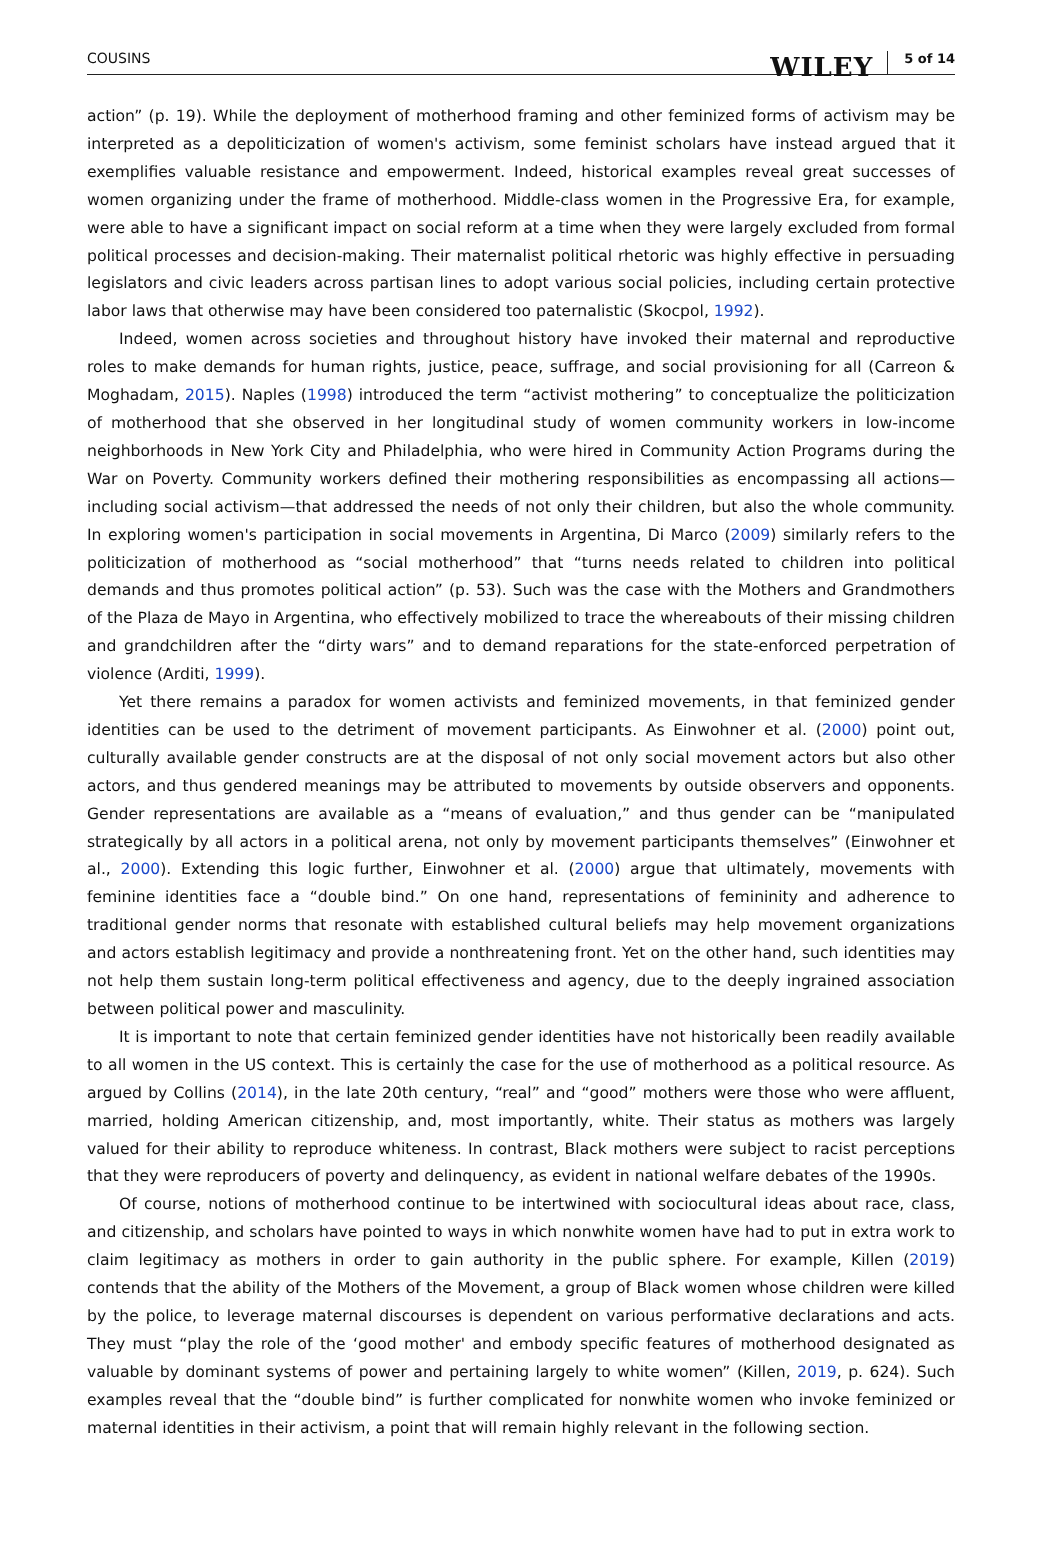COUSINS WILEY 5 of 14
action” (p. 19). While the deployment of motherhood framing and other feminized forms of activism may be interpreted as a depoliticization of women's activism, some feminist scholars have instead argued that it exemplifies valuable resistance and empowerment. Indeed, historical examples reveal great successes of women organizing under the frame of motherhood. Middle-class women in the Progressive Era, for example, were able to have a significant impact on social reform at a time when they were largely excluded from formal political processes and decision-making. Their maternalist political rhetoric was highly effective in persuading legislators and civic leaders across partisan lines to adopt various social policies, including certain protective labor laws that otherwise may have been considered too paternalistic (Skocpol, 1992).
Indeed, women across societies and throughout history have invoked their maternal and reproductive roles to make demands for human rights, justice, peace, suffrage, and social provisioning for all (Carreon & Moghadam, 2015). Naples (1998) introduced the term “activist mothering” to conceptualize the politicization of motherhood that she observed in her longitudinal study of women community workers in low-income neighborhoods in New York City and Philadelphia, who were hired in Community Action Programs during the War on Poverty. Community workers defined their mothering responsibilities as encompassing all actions—including social activism—that addressed the needs of not only their children, but also the whole community. In exploring women's participation in social movements in Argentina, Di Marco (2009) similarly refers to the politicization of motherhood as “social motherhood” that “turns needs related to children into political demands and thus promotes political action” (p. 53). Such was the case with the Mothers and Grandmothers of the Plaza de Mayo in Argentina, who effectively mobilized to trace the whereabouts of their missing children and grandchildren after the “dirty wars” and to demand reparations for the state-enforced perpetration of violence (Arditi, 1999).
Yet there remains a paradox for women activists and feminized movements, in that feminized gender identities can be used to the detriment of movement participants. As Einwohner et al. (2000) point out, culturally available gender constructs are at the disposal of not only social movement actors but also other actors, and thus gendered meanings may be attributed to movements by outside observers and opponents. Gender representations are available as a “means of evaluation,” and thus gender can be “manipulated strategically by all actors in a political arena, not only by movement participants themselves” (Einwohner et al., 2000). Extending this logic further, Einwohner et al. (2000) argue that ultimately, movements with feminine identities face a “double bind.” On one hand, representations of femininity and adherence to traditional gender norms that resonate with established cultural beliefs may help movement organizations and actors establish legitimacy and provide a nonthreatening front. Yet on the other hand, such identities may not help them sustain long-term political effectiveness and agency, due to the deeply ingrained association between political power and masculinity.
It is important to note that certain feminized gender identities have not historically been readily available to all women in the US context. This is certainly the case for the use of motherhood as a political resource. As argued by Collins (2014), in the late 20th century, “real” and “good” mothers were those who were affluent, married, holding American citizenship, and, most importantly, white. Their status as mothers was largely valued for their ability to reproduce whiteness. In contrast, Black mothers were subject to racist perceptions that they were reproducers of poverty and delinquency, as evident in national welfare debates of the 1990s.
Of course, notions of motherhood continue to be intertwined with sociocultural ideas about race, class, and citizenship, and scholars have pointed to ways in which nonwhite women have had to put in extra work to claim legitimacy as mothers in order to gain authority in the public sphere. For example, Killen (2019) contends that the ability of the Mothers of the Movement, a group of Black women whose children were killed by the police, to leverage maternal discourses is dependent on various performative declarations and acts. They must “play the role of the ‘good mother' and embody specific features of motherhood designated as valuable by dominant systems of power and pertaining largely to white women” (Killen, 2019, p. 624). Such examples reveal that the “double bind” is further complicated for nonwhite women who invoke feminized or maternal identities in their activism, a point that will remain highly relevant in the following section.